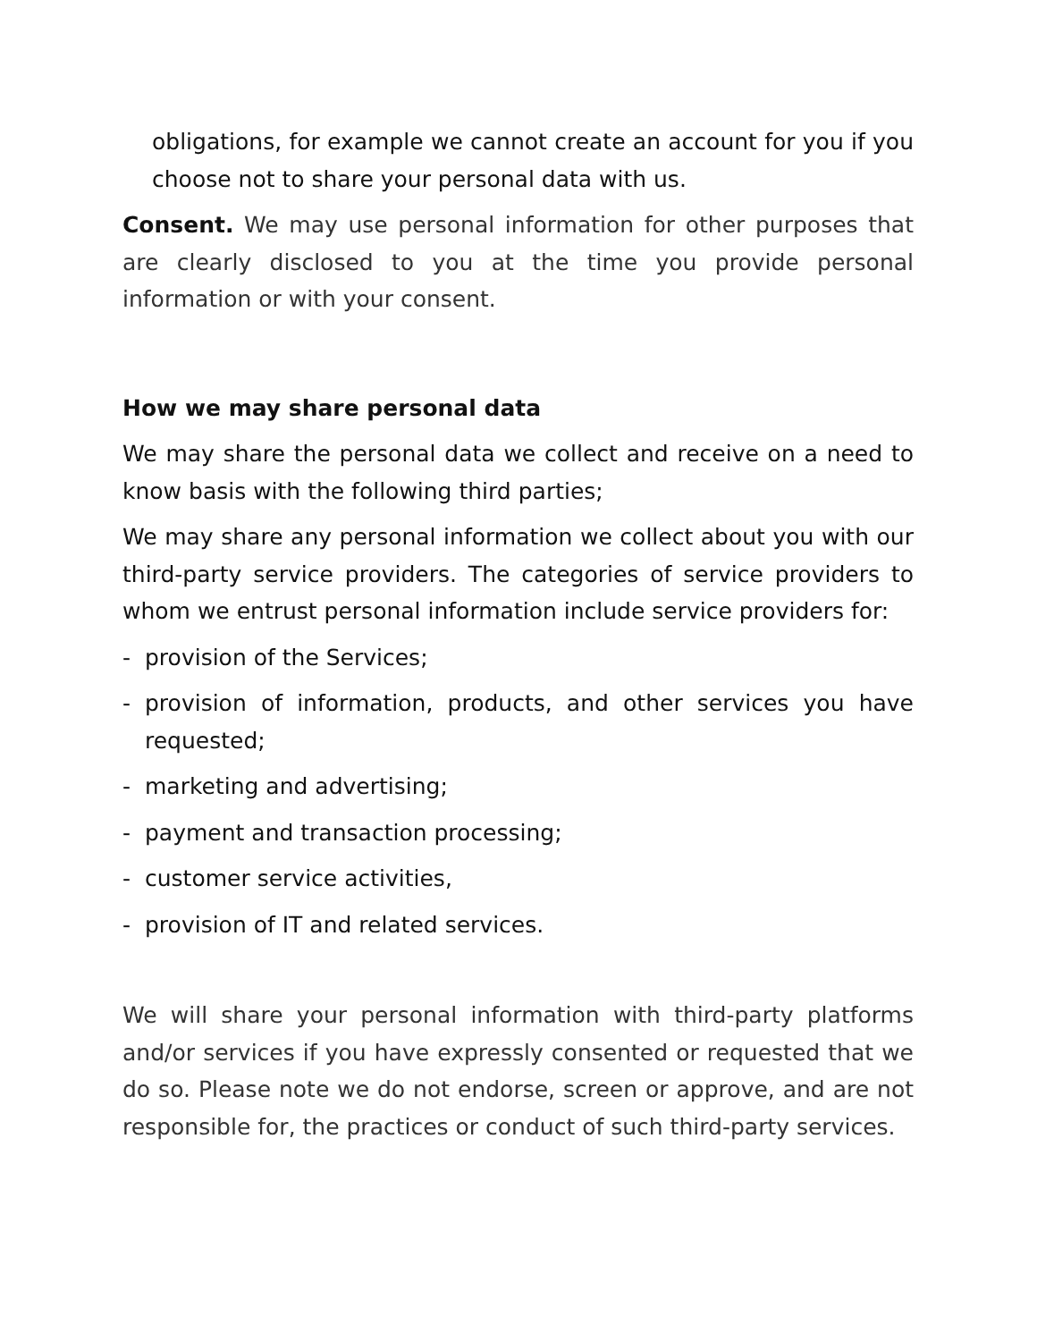obligations, for example we cannot create an account for you if you choose not to share your personal data with us.
Consent. We may use personal information for other purposes that are clearly disclosed to you at the time you provide personal information or with your consent.
How we may share personal data
We may share the personal data we collect and receive on a need to know basis with the following third parties;
We may share any personal information we collect about you with our third-party service providers. The categories of service providers to whom we entrust personal information include service providers for:
- provision of the Services;
- provision of information, products, and other services you have requested;
- marketing and advertising;
- payment and transaction processing;
- customer service activities,
- provision of IT and related services.
We will share your personal information with third-party platforms and/or services if you have expressly consented or requested that we do so. Please note we do not endorse, screen or approve, and are not responsible for, the practices or conduct of such third-party services.